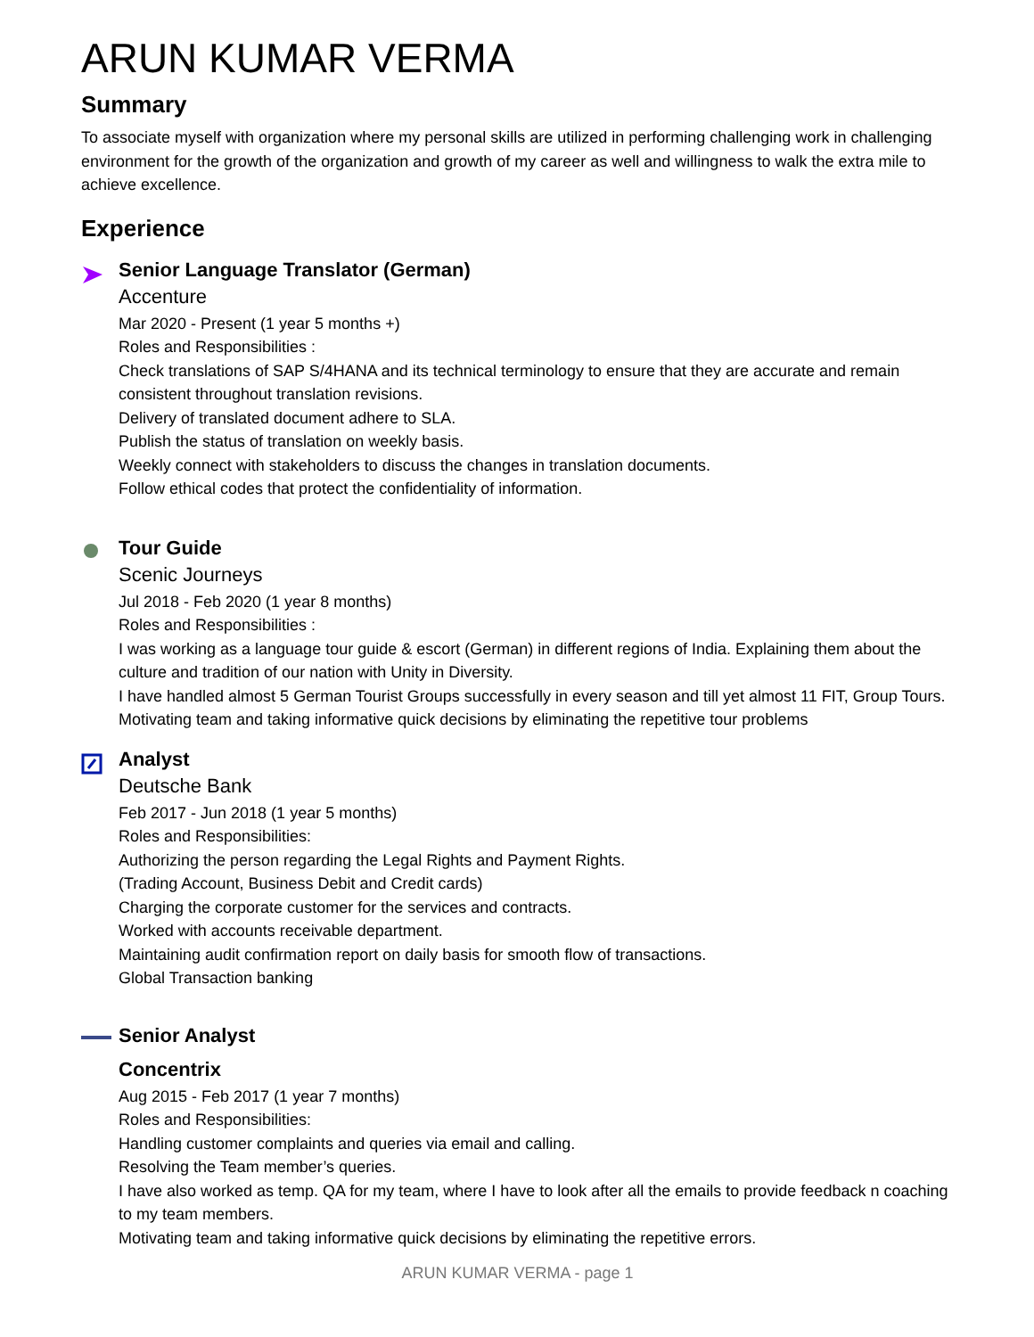ARUN KUMAR VERMA
Summary
To associate myself with organization where my personal skills are utilized in performing challenging work in challenging environment for the growth of the organization and growth of my career as well and willingness to walk the extra mile to achieve excellence.
Experience
Senior Language Translator (German)
Accenture
Mar 2020 - Present (1 year 5 months +)
Roles and Responsibilities :
Check translations of SAP S/4HANA and its technical terminology to ensure that they are accurate and remain consistent throughout translation revisions.
Delivery of translated document adhere to SLA.
Publish the status of translation on weekly basis.
Weekly connect with stakeholders to discuss the changes in translation documents.
Follow ethical codes that protect the confidentiality of information.
Tour Guide
Scenic Journeys
Jul 2018 - Feb 2020 (1 year 8 months)
Roles and Responsibilities :
I was working as a language tour guide & escort (German) in different regions of India. Explaining them about the culture and tradition of our nation with Unity in Diversity.
I have handled almost 5 German Tourist Groups successfully in every season and till yet almost 11 FIT, Group Tours.
Motivating team and taking informative quick decisions by eliminating the repetitive tour problems
Analyst
Deutsche Bank
Feb 2017 - Jun 2018 (1 year 5 months)
Roles and Responsibilities:
Authorizing the person regarding the Legal Rights and Payment Rights.
(Trading Account, Business Debit and Credit cards)
Charging the corporate customer for the services and contracts.
Worked with accounts receivable department.
Maintaining audit confirmation report on daily basis for smooth flow of transactions.
Global Transaction banking
Senior Analyst
Concentrix
Aug 2015 - Feb 2017 (1 year 7 months)
Roles and Responsibilities:
Handling customer complaints and queries via email and calling.
Resolving the Team member’s queries.
I have also worked as temp. QA for my team, where I have to look after all the emails to provide feedback n coaching to my team members.
Motivating team and taking informative quick decisions by eliminating the repetitive errors.
ARUN KUMAR VERMA - page 1